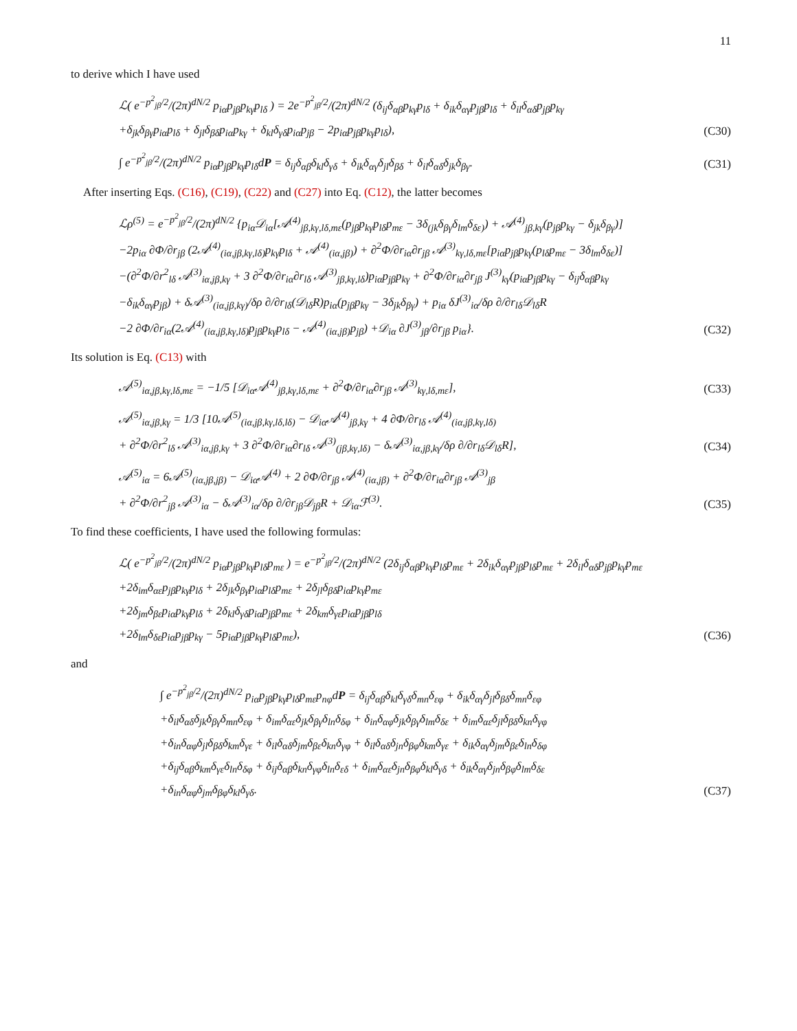11
to derive which I have used
ℒ( e<sup>−p<sup>2</sup><sub>jβ</sub>/2</sup>/(2π)<sup>dN/2</sup> p<sub>iα</sub>p<sub>jβ</sub>p<sub>kγ</sub>p<sub>lδ</sub> ) = 2e<sup>−p<sup>2</sup><sub>jβ</sub>/2</sup>/(2π)<sup>dN/2</sup> (δ<sub>ij</sub>δ<sub>αβ</sub>p<sub>kγ</sub>p<sub>lδ</sub> + δ<sub>ik</sub>δ<sub>αγ</sub>p<sub>jβ</sub>p<sub>lδ</sub> + δ<sub>il</sub>δ<sub>αδ</sub>p<sub>jβ</sub>p<sub>kγ</sub>
+δ<sub>jk</sub>δ<sub>βγ</sub>p<sub>iα</sub>p<sub>lδ</sub> + δ<sub>jl</sub>δ<sub>βδ</sub>p<sub>iα</sub>p<sub>kγ</sub> + δ<sub>kl</sub>δ<sub>γδ</sub>p<sub>iα</sub>p<sub>jβ</sub> − 2p<sub>iα</sub>p<sub>jβ</sub>p<sub>kγ</sub>p<sub>lδ</sub>),
(C30)
∫ e<sup>−p<sup>2</sup><sub>jβ</sub>/2</sup>/(2π)<sup>dN/2</sup> p<sub>iα</sub>p<sub>jβ</sub>p<sub>kγ</sub>p<sub>lδ</sub>dP = δ<sub>ij</sub>δ<sub>αβ</sub>δ<sub>kl</sub>δ<sub>γδ</sub> + δ<sub>ik</sub>δ<sub>αγ</sub>δ<sub>jl</sub>δ<sub>βδ</sub> + δ<sub>il</sub>δ<sub>αδ</sub>δ<sub>jk</sub>δ<sub>βγ</sub>.
(C31)
After inserting Eqs. (C16), (C19), (C22) and (C27) into Eq. (C12), the latter becomes
ℒρ<sup>(5)</sup> = e<sup>−p<sup>2</sup><sub>jβ</sub>/2</sup>/(2π)<sup>dN/2</sup> {p<sub>iα</sub>𝒟<sub>iα</sub>[𝒜<sup>(4)</sup><sub>jβ,kγ,lδ,mε</sub>(p<sub>jβ</sub>p<sub>kγ</sub>p<sub>lδ</sub>p<sub>mε</sub> − 3δ<sub>(jk</sub>δ<sub>βγ</sub>δ<sub>lm</sub>δ<sub>δε)</sub>) + 𝒜<sup>(4)</sup><sub>jβ,kγ</sub>(p<sub>jβ</sub>p<sub>kγ</sub> − δ<sub>jk</sub>δ<sub>βγ</sub>)]
−2p<sub>iα</sub> ∂Φ/∂r<sub>jβ</sub> (2𝒜<sup>(4)</sup><sub>(iα,jβ,kγ,lδ)</sub>p<sub>kγ</sub>p<sub>lδ</sub> + 𝒜<sup>(4)</sup><sub>(iα,jβ)</sub>) + ∂<sup>2</sup>Φ/∂r<sub>iα</sub>∂r<sub>jβ</sub> 𝒜<sup>(3)</sup><sub>kγ,lδ,mε</sub>[p<sub>iα</sub>p<sub>jβ</sub>p<sub>kγ</sub>(p<sub>lδ</sub>p<sub>mε</sub> − 3δ<sub>lm</sub>δ<sub>δε</sub>)]
−(∂<sup>2</sup>Φ/∂r<sup>2</sup><sub>lδ</sub> 𝒜<sup>(3)</sup><sub>iα,jβ,kγ</sub> + 3 ∂<sup>2</sup>Φ/∂r<sub>iα</sub>∂r<sub>lδ</sub> 𝒜<sup>(3)</sup><sub>jβ,kγ,lδ</sub>)p<sub>iα</sub>p<sub>jβ</sub>p<sub>kγ</sub> + ∂<sup>2</sup>Φ/∂r<sub>iα</sub>∂r<sub>jβ</sub> J<sup>(3)</sup><sub>kγ</sub>(p<sub>iα</sub>p<sub>jβ</sub>p<sub>kγ</sub> − δ<sub>ij</sub>δ<sub>αβ</sub>p<sub>kγ</sub>
−δ<sub>ik</sub>δ<sub>αγ</sub>p<sub>jβ</sub>) + δ𝒜<sup>(3)</sup><sub>(iα,jβ,kγ)</sub>/δρ ∂/∂r<sub>lδ</sub>(𝒟<sub>lδ</sub>R)p<sub>iα</sub>(p<sub>jβ</sub>p<sub>kγ</sub> − 3δ<sub>jk</sub>δ<sub>βγ</sub>) + p<sub>iα</sub> δJ<sup>(3)</sup><sub>iα</sub>/δρ ∂/∂r<sub>lδ</sub>𝒟<sub>lδ</sub>R
−2 ∂Φ/∂r<sub>iα</sub>(2𝒜<sup>(4)</sup><sub>(iα,jβ,kγ,lδ)</sub>p<sub>jβ</sub>p<sub>kγ</sub>p<sub>lδ</sub> − 𝒜<sup>(4)</sup><sub>(iα,jβ)</sub>p<sub>jβ</sub>) +𝒟<sub>iα</sub> ∂J<sup>(3)</sup><sub>jβ</sub>/∂r<sub>jβ</sub> p<sub>iα</sub>}.
(C32)
Its solution is Eq. (C13) with
𝒜<sup>(5)</sup><sub>iα,jβ,kγ,lδ,mε</sub> = −1/5 [𝒟<sub>iα</sub>𝒜<sup>(4)</sup><sub>jβ,kγ,lδ,mε</sub> + ∂<sup>2</sup>Φ/∂r<sub>iα</sub>∂r<sub>jβ</sub> 𝒜<sup>(3)</sup><sub>kγ,lδ,mε</sub>],
(C33)
𝒜<sup>(5)</sup><sub>iα,jβ,kγ</sub> = 1/3 [10𝒜<sup>(5)</sup><sub>(iα,jβ,kγ,lδ,lδ)</sub> − 𝒟<sub>iα</sub>𝒜<sup>(4)</sup><sub>jβ,kγ</sub> + 4 ∂Φ/∂r<sub>lδ</sub> 𝒜<sup>(4)</sup><sub>(iα,jβ,kγ,lδ)</sub>
+ ∂<sup>2</sup>Φ/∂r<sup>2</sup><sub>lδ</sub> 𝒜<sup>(3)</sup><sub>iα,jβ,kγ</sub> + 3 ∂<sup>2</sup>Φ/∂r<sub>iα</sub>∂r<sub>lδ</sub> 𝒜<sup>(3)</sup><sub>(jβ,kγ,lδ)</sub> − δ𝒜<sup>(3)</sup><sub>iα,jβ,kγ</sub>/δρ ∂/∂r<sub>lδ</sub>𝒟<sub>lδ</sub>R],
(C34)
𝒜<sup>(5)</sup><sub>iα</sub> = 6𝒜<sup>(5)</sup><sub>(iα,jβ,jβ)</sub> − 𝒟<sub>iα</sub>𝒜<sup>(4)</sup> + 2 ∂Φ/∂r<sub>jβ</sub> 𝒜<sup>(4)</sup><sub>(iα,jβ)</sub> + ∂<sup>2</sup>Φ/∂r<sub>iα</sub>∂r<sub>jβ</sub> 𝒜<sup>(3)</sup><sub>jβ</sub>
+ ∂<sup>2</sup>Φ/∂r<sup>2</sup><sub>jβ</sub> 𝒜<sup>(3)</sup><sub>iα</sub> − δ𝒜<sup>(3)</sup><sub>iα</sub>/δρ ∂/∂r<sub>jβ</sub>𝒟<sub>jβ</sub>R + 𝒟<sub>iα</sub>ℱ<sup>(3)</sup>.
(C35)
To find these coefficients, I have used the following formulas:
ℒ( e<sup>−p<sup>2</sup><sub>jβ</sub>/2</sup>/(2π)<sup>dN/2</sup> p<sub>iα</sub>p<sub>jβ</sub>p<sub>kγ</sub>p<sub>lδ</sub>p<sub>mε</sub> ) = e<sup>−p<sup>2</sup><sub>jβ</sub>/2</sup>/(2π)<sup>dN/2</sup> (2δ<sub>ij</sub>δ<sub>αβ</sub>p<sub>kγ</sub>p<sub>lδ</sub>p<sub>mε</sub> + 2δ<sub>ik</sub>δ<sub>αγ</sub>p<sub>jβ</sub>p<sub>lδ</sub>p<sub>mε</sub> + 2δ<sub>il</sub>δ<sub>αδ</sub>p<sub>jβ</sub>p<sub>kγ</sub>p<sub>mε</sub>
+2δ<sub>im</sub>δ<sub>αε</sub>p<sub>jβ</sub>p<sub>kγ</sub>p<sub>lδ</sub> + 2δ<sub>jk</sub>δ<sub>βγ</sub>p<sub>iα</sub>p<sub>lδ</sub>p<sub>mε</sub> + 2δ<sub>jl</sub>δ<sub>βδ</sub>p<sub>iα</sub>p<sub>kγ</sub>p<sub>mε</sub>
+2δ<sub>jm</sub>δ<sub>βε</sub>p<sub>iα</sub>p<sub>kγ</sub>p<sub>lδ</sub> + 2δ<sub>kl</sub>δ<sub>γδ</sub>p<sub>iα</sub>p<sub>jβ</sub>p<sub>mε</sub> + 2δ<sub>km</sub>δ<sub>γε</sub>p<sub>iα</sub>p<sub>jβ</sub>p<sub>lδ</sub>
+2δ<sub>lm</sub>δ<sub>δε</sub>p<sub>iα</sub>p<sub>jβ</sub>p<sub>kγ</sub> − 5p<sub>iα</sub>p<sub>jβ</sub>p<sub>kγ</sub>p<sub>lδ</sub>p<sub>mε</sub>),
(C36)
and
∫ e<sup>−p<sup>2</sup><sub>jβ</sub>/2</sup>/(2π)<sup>dN/2</sup> p<sub>iα</sub>p<sub>jβ</sub>p<sub>kγ</sub>p<sub>lδ</sub>p<sub>mε</sub>p<sub>nφ</sub>dP = δ<sub>ij</sub>δ<sub>αβ</sub>δ<sub>kl</sub>δ<sub>γδ</sub>δ<sub>mn</sub>δ<sub>εφ</sub> + δ<sub>ik</sub>δ<sub>αγ</sub>δ<sub>jl</sub>δ<sub>βδ</sub>δ<sub>mn</sub>δ<sub>εφ</sub>
+δ<sub>il</sub>δ<sub>αδ</sub>δ<sub>jk</sub>δ<sub>βγ</sub>δ<sub>mn</sub>δ<sub>εφ</sub> + δ<sub>im</sub>δ<sub>αε</sub>δ<sub>jk</sub>δ<sub>βγ</sub>δ<sub>ln</sub>δ<sub>δφ</sub> + δ<sub>in</sub>δ<sub>αφ</sub>δ<sub>jk</sub>δ<sub>βγ</sub>δ<sub>lm</sub>δ<sub>δε</sub> + δ<sub>im</sub>δ<sub>αε</sub>δ<sub>jl</sub>δ<sub>βδ</sub>δ<sub>kn</sub>δ<sub>γφ</sub>
+δ<sub>in</sub>δ<sub>αφ</sub>δ<sub>jl</sub>δ<sub>βδ</sub>δ<sub>km</sub>δ<sub>γε</sub> + δ<sub>il</sub>δ<sub>αδ</sub>δ<sub>jm</sub>δ<sub>βε</sub>δ<sub>kn</sub>δ<sub>γφ</sub> + δ<sub>il</sub>δ<sub>αδ</sub>δ<sub>jn</sub>δ<sub>βφ</sub>δ<sub>km</sub>δ<sub>γε</sub> + δ<sub>ik</sub>δ<sub>αγ</sub>δ<sub>jm</sub>δ<sub>βε</sub>δ<sub>ln</sub>δ<sub>δφ</sub>
+δ<sub>ij</sub>δ<sub>αβ</sub>δ<sub>km</sub>δ<sub>γε</sub>δ<sub>ln</sub>δ<sub>δφ</sub> + δ<sub>ij</sub>δ<sub>αβ</sub>δ<sub>kn</sub>δ<sub>γφ</sub>δ<sub>ln</sub>δ<sub>εδ</sub> + δ<sub>im</sub>δ<sub>αε</sub>δ<sub>jn</sub>δ<sub>βφ</sub>δ<sub>kl</sub>δ<sub>γδ</sub> + δ<sub>ik</sub>δ<sub>αγ</sub>δ<sub>jn</sub>δ<sub>βφ</sub>δ<sub>lm</sub>δ<sub>δε</sub>
+δ<sub>in</sub>δ<sub>αφ</sub>δ<sub>jm</sub>δ<sub>βφ</sub>δ<sub>kl</sub>δ<sub>γδ</sub>.
(C37)